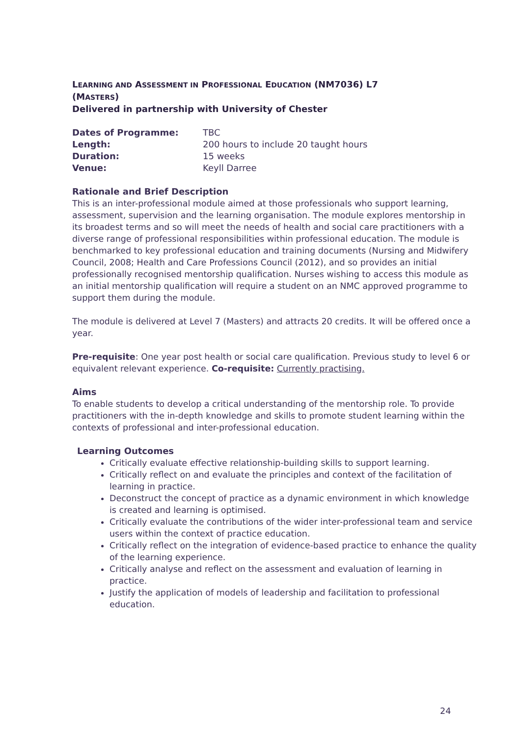LEARNING AND ASSESSMENT IN PROFESSIONAL EDUCATION (NM7036) L7
(MASTERS)
Delivered in partnership with University of Chester
| Dates of Programme: | TBC |
| Length: | 200 hours to include 20 taught hours |
| Duration: | 15 weeks |
| Venue: | Keyll Darree |
Rationale and Brief Description
This is an inter-professional module aimed at those professionals who support learning, assessment, supervision and the learning organisation. The module explores mentorship in its broadest terms and so will meet the needs of health and social care practitioners with a diverse range of professional responsibilities within professional education. The module is benchmarked to key professional education and training documents (Nursing and Midwifery Council, 2008; Health and Care Professions Council (2012), and so provides an initial professionally recognised mentorship qualification. Nurses wishing to access this module as an initial mentorship qualification will require a student on an NMC approved programme to support them during the module.
The module is delivered at Level 7 (Masters) and attracts 20 credits. It will be offered once a year.
Pre-requisite: One year post health or social care qualification. Previous study to level 6 or equivalent relevant experience. Co-requisite: Currently practising.
Aims
To enable students to develop a critical understanding of the mentorship role. To provide practitioners with the in-depth knowledge and skills to promote student learning within the contexts of professional and inter-professional education.
Learning Outcomes
Critically evaluate effective relationship-building skills to support learning.
Critically reflect on and evaluate the principles and context of the facilitation of learning in practice.
Deconstruct the concept of practice as a dynamic environment in which knowledge is created and learning is optimised.
Critically evaluate the contributions of the wider inter-professional team and service users within the context of practice education.
Critically reflect on the integration of evidence-based practice to enhance the quality of the learning experience.
Critically analyse and reflect on the assessment and evaluation of learning in practice.
Justify the application of models of leadership and facilitation to professional education.
24